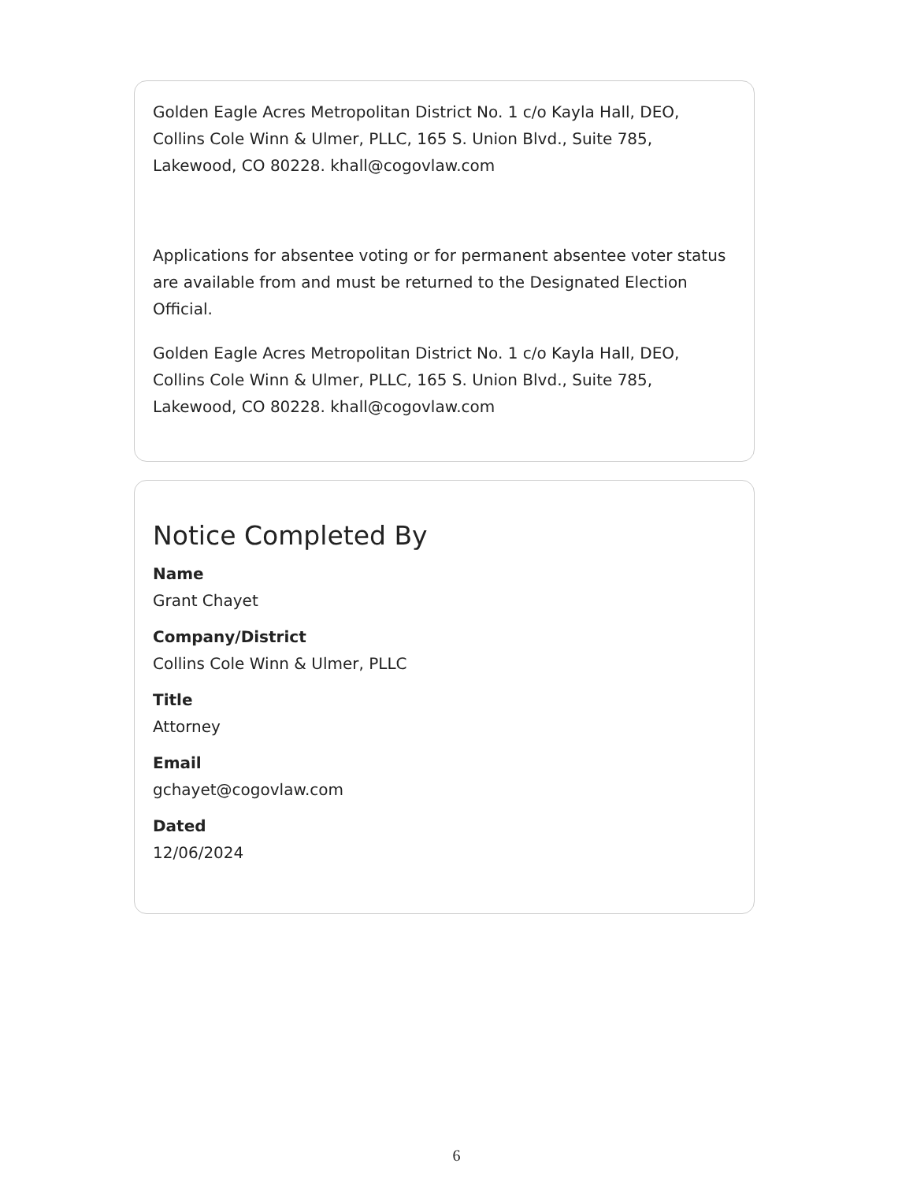Golden Eagle Acres Metropolitan District No. 1 c/o Kayla Hall, DEO, Collins Cole Winn & Ulmer, PLLC, 165 S. Union Blvd., Suite 785, Lakewood, CO 80228. khall@cogovlaw.com
Applications for absentee voting or for permanent absentee voter status are available from and must be returned to the Designated Election Official.
Golden Eagle Acres Metropolitan District No. 1 c/o Kayla Hall, DEO, Collins Cole Winn & Ulmer, PLLC, 165 S. Union Blvd., Suite 785, Lakewood, CO 80228. khall@cogovlaw.com
Notice Completed By
Name
Grant Chayet
Company/District
Collins Cole Winn & Ulmer, PLLC
Title
Attorney
Email
gchayet@cogovlaw.com
Dated
12/06/2024
6